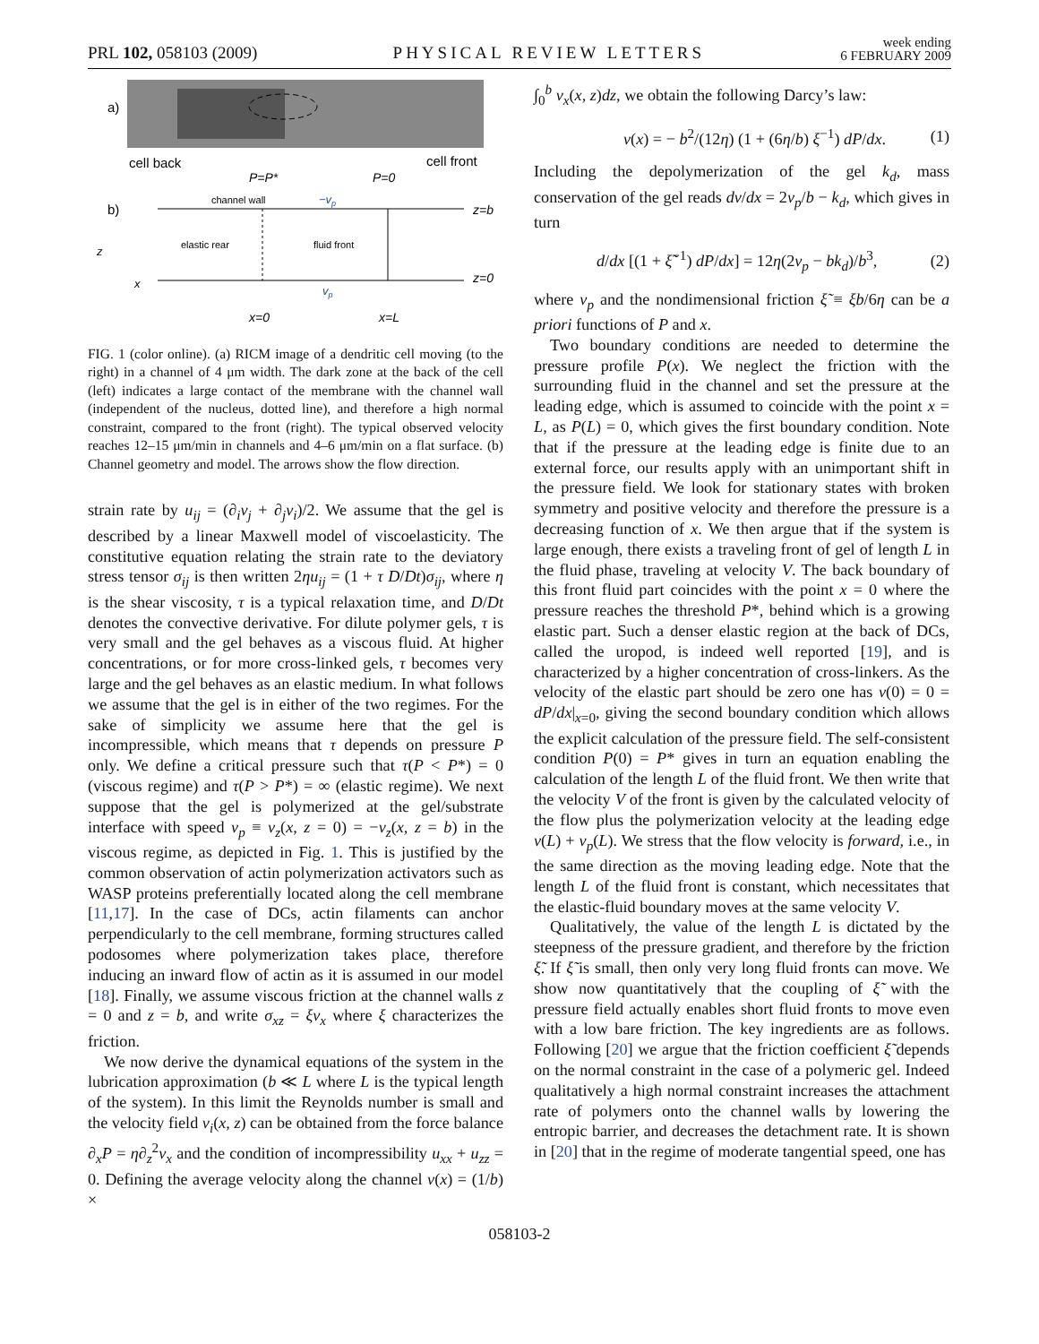PRL 102, 058103 (2009)
PHYSICAL REVIEW LETTERS
week ending
6 FEBRUARY 2009
a)
cell back
cell front
P=P*
P=0
b)
channel wall
−vp
z=b
elastic rear
fluid front
z=0
vp
z
x
x=0
x=L
FIG. 1 (color online). (a) RICM image of a dendritic cell moving (to the right) in a channel of 4 μm width. The dark zone at the back of the cell (left) indicates a large contact of the membrane with the channel wall (independent of the nucleus, dotted line), and therefore a high normal constraint, compared to the front (right). The typical observed velocity reaches 12–15 μm/min in channels and 4–6 μm/min on a flat surface. (b) Channel geometry and model. The arrows show the flow direction.
strain rate by u<sub>ij</sub> = (∂<sub>i</sub>v<sub>j</sub> + ∂<sub>j</sub>v<sub>i</sub>)/2. We assume that the gel is described by a linear Maxwell model of viscoelasticity. The constitutive equation relating the strain rate to the deviatory stress tensor σ<sub>ij</sub> is then written 2ηu<sub>ij</sub> = (1 + τ D/Dt)σ<sub>ij</sub>, where η is the shear viscosity, τ is a typical relaxation time, and D/Dt denotes the convective derivative. For dilute polymer gels, τ is very small and the gel behaves as a viscous fluid. At higher concentrations, or for more cross-linked gels, τ becomes very large and the gel behaves as an elastic medium. In what follows we assume that the gel is in either of the two regimes. For the sake of simplicity we assume here that the gel is incompressible, which means that τ depends on pressure P only. We define a critical pressure such that τ(P < P*) = 0 (viscous regime) and τ(P > P*) = ∞ (elastic regime). We next suppose that the gel is polymerized at the gel/substrate interface with speed v<sub>p</sub> ≡ v<sub>z</sub>(x, z = 0) = −v<sub>z</sub>(x, z = b) in the viscous regime, as depicted in Fig. 1. This is justified by the common observation of actin polymerization activators such as WASP proteins preferentially located along the cell membrane [11,17]. In the case of DCs, actin filaments can anchor perpendicularly to the cell membrane, forming structures called podosomes where polymerization takes place, therefore inducing an inward flow of actin as it is assumed in our model [18]. Finally, we assume viscous friction at the channel walls z = 0 and z = b, and write σ<sub>xz</sub> = ξv<sub>x</sub> where ξ characterizes the friction.
We now derive the dynamical equations of the system in the lubrication approximation (b ≪ L where L is the typical length of the system). In this limit the Reynolds number is small and the velocity field v<sub>i</sub>(x, z) can be obtained from the force balance ∂<sub>x</sub>P = η∂<sub>z</sub><sup>2</sup>v<sub>x</sub> and the condition of incompressibility u<sub>xx</sub> + u<sub>zz</sub> = 0. Defining the average velocity along the channel v(x) = (1/b) ×
∫<sub>0</sub><sup>b</sup> v<sub>x</sub>(x, z)dz, we obtain the following Darcy’s law:
v(x) = − b<sup>2</sup>/(12η) (1 + (6η/b) ξ<sup>−1</sup>) dP/dx. (1)
Including the depolymerization of the gel k<sub>d</sub>, mass conservation of the gel reads dv/dx = 2v<sub>p</sub>/b − k<sub>d</sub>, which gives in turn
d/dx [(1 + ξ̃<sup>−1</sup>) dP/dx] = 12η(2v<sub>p</sub> − bk<sub>d</sub>)/b<sup>3</sup>, (2)
where v<sub>p</sub> and the nondimensional friction ξ̃ ≡ ξb/6η can be a priori functions of P and x.
Two boundary conditions are needed to determine the pressure profile P(x). We neglect the friction with the surrounding fluid in the channel and set the pressure at the leading edge, which is assumed to coincide with the point x = L, as P(L) = 0, which gives the first boundary condition. Note that if the pressure at the leading edge is finite due to an external force, our results apply with an unimportant shift in the pressure field. We look for stationary states with broken symmetry and positive velocity and therefore the pressure is a decreasing function of x. We then argue that if the system is large enough, there exists a traveling front of gel of length L in the fluid phase, traveling at velocity V. The back boundary of this front fluid part coincides with the point x = 0 where the pressure reaches the threshold P*, behind which is a growing elastic part. Such a denser elastic region at the back of DCs, called the uropod, is indeed well reported [19], and is characterized by a higher concentration of cross-linkers. As the velocity of the elastic part should be zero one has v(0) = 0 = dP/dx|<sub>x=0</sub>, giving the second boundary condition which allows the explicit calculation of the pressure field. The self-consistent condition P(0) = P* gives in turn an equation enabling the calculation of the length L of the fluid front. We then write that the velocity V of the front is given by the calculated velocity of the flow plus the polymerization velocity at the leading edge v(L) + v<sub>p</sub>(L). We stress that the flow velocity is forward, i.e., in the same direction as the moving leading edge. Note that the length L of the fluid front is constant, which necessitates that the elastic-fluid boundary moves at the same velocity V.
Qualitatively, the value of the length L is dictated by the steepness of the pressure gradient, and therefore by the friction ξ̃. If ξ̃ is small, then only very long fluid fronts can move. We show now quantitatively that the coupling of ξ̃ with the pressure field actually enables short fluid fronts to move even with a low bare friction. The key ingredients are as follows. Following [20] we argue that the friction coefficient ξ̃ depends on the normal constraint in the case of a polymeric gel. Indeed qualitatively a high normal constraint increases the attachment rate of polymers onto the channel walls by lowering the entropic barrier, and decreases the detachment rate. It is shown in [20] that in the regime of moderate tangential speed, one has
058103-2